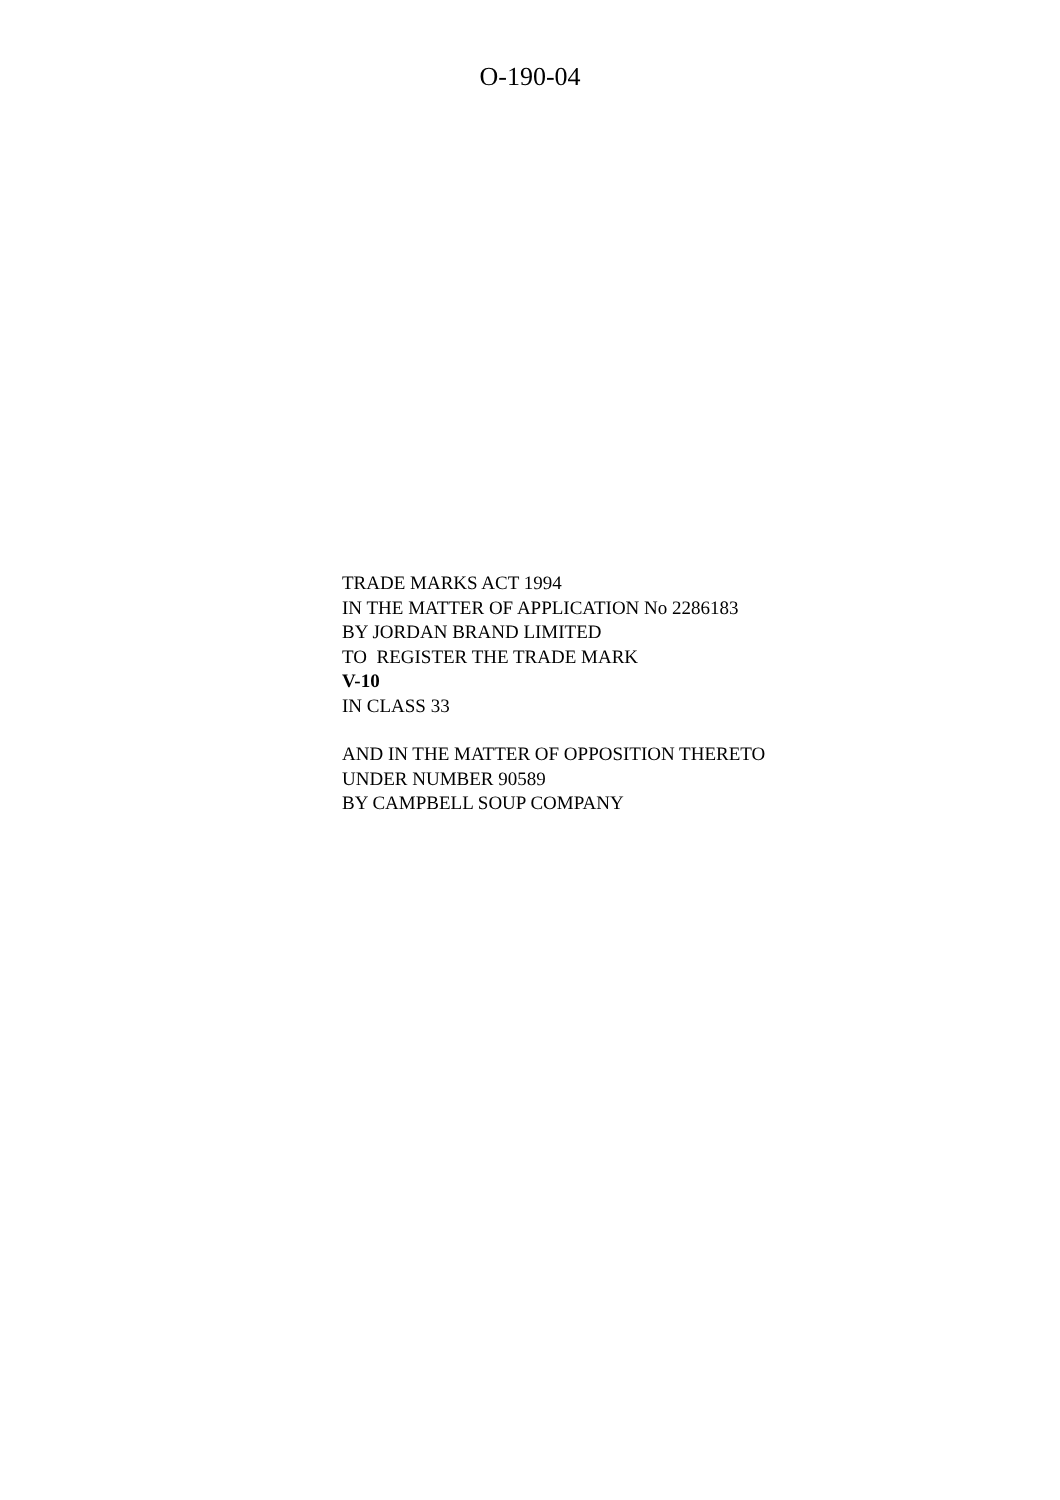O-190-04
TRADE MARKS ACT 1994
IN THE MATTER OF APPLICATION No 2286183
BY JORDAN BRAND LIMITED
TO REGISTER THE TRADE MARK
V-10
IN CLASS 33
AND IN THE MATTER OF OPPOSITION THERETO
UNDER NUMBER 90589
BY CAMPBELL SOUP COMPANY